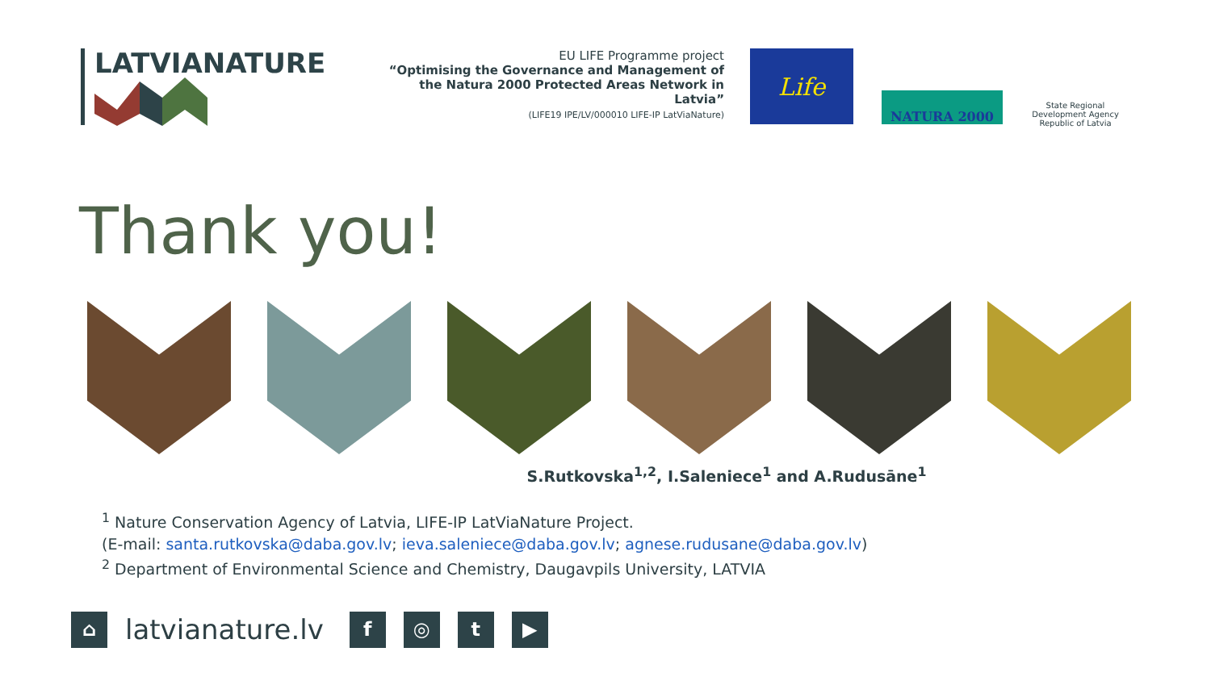LATVIANATURE
EU LIFE Programme project
“Optimising the Governance and Management of the Natura 2000 Protected Areas Network in Latvia”
(LIFE19 IPE/LV/000010 LIFE-IP LatViaNature)
Life
NATURA 2000
State Regional Development Agency Republic of Latvia
Thank you!
S.Rutkovska<sup>1,2</sup>, I.Saleniece<sup>1</sup> and A.Rudusāne<sup>1</sup>
<sup>1</sup> Nature Conservation Agency of Latvia, LIFE-IP LatViaNature Project.
(E-mail: santa.rutkovska@daba.gov.lv; ieva.saleniece@daba.gov.lv; agnese.rudusane@daba.gov.lv)
<sup>2</sup> Department of Environmental Science and Chemistry, Daugavpils University, LATVIA
⌂
latvianature.lv
f ◎ t ▶